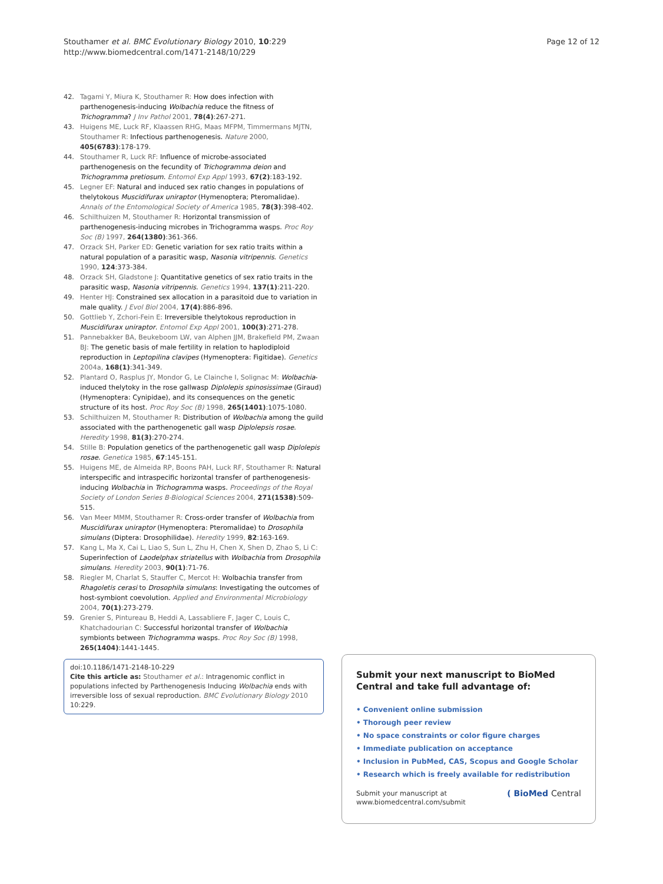Stouthamer et al. BMC Evolutionary Biology 2010, 10:229
http://www.biomedcentral.com/1471-2148/10/229
Page 12 of 12
42. Tagami Y, Miura K, Stouthamer R: How does infection with parthenogenesis-inducing Wolbachia reduce the fitness of Trichogramma? J Inv Pathol 2001, 78(4):267-271.
43. Huigens ME, Luck RF, Klaassen RHG, Maas MFPM, Timmermans MJTN, Stouthamer R: Infectious parthenogenesis. Nature 2000, 405(6783):178-179.
44. Stouthamer R, Luck RF: Influence of microbe-associated parthenogenesis on the fecundity of Trichogramma deion and Trichogramma pretiosum. Entomol Exp Appl 1993, 67(2):183-192.
45. Legner EF: Natural and induced sex ratio changes in populations of thelytokous Muscidifurax uniraptor (Hymenoptera; Pteromalidae). Annals of the Entomological Society of America 1985, 78(3):398-402.
46. Schilthuizen M, Stouthamer R: Horizontal transmission of parthenogenesis-inducing microbes in Trichogramma wasps. Proc Roy Soc (B) 1997, 264(1380):361-366.
47. Orzack SH, Parker ED: Genetic variation for sex ratio traits within a natural population of a parasitic wasp, Nasonia vitripennis. Genetics 1990, 124:373-384.
48. Orzack SH, Gladstone J: Quantitative genetics of sex ratio traits in the parasitic wasp, Nasonia vitripennis. Genetics 1994, 137(1):211-220.
49. Henter HJ: Constrained sex allocation in a parasitoid due to variation in male quality. J Evol Biol 2004, 17(4):886-896.
50. Gottlieb Y, Zchori-Fein E: Irreversible thelytokous reproduction in Muscidifurax uniraptor. Entomol Exp Appl 2001, 100(3):271-278.
51. Pannebakker BA, Beukeboom LW, van Alphen JJM, Brakefield PM, Zwaan BJ: The genetic basis of male fertility in relation to haplodiploid reproduction in Leptopilina clavipes (Hymenoptera: Figitidae). Genetics 2004a, 168(1):341-349.
52. Plantard O, Rasplus JY, Mondor G, Le Clainche I, Solignac M: Wolbachia-induced thelytoky in the rose gallwasp Diplolepis spinosissimae (Giraud) (Hymenoptera: Cynipidae), and its consequences on the genetic structure of its host. Proc Roy Soc (B) 1998, 265(1401):1075-1080.
53. Schilthuizen M, Stouthamer R: Distribution of Wolbachia among the guild associated with the parthenogenetic gall wasp Diplolepsis rosae. Heredity 1998, 81(3):270-274.
54. Stille B: Population genetics of the parthenogenetic gall wasp Diplolepis rosae. Genetica 1985, 67:145-151.
55. Huigens ME, de Almeida RP, Boons PAH, Luck RF, Stouthamer R: Natural interspecific and intraspecific horizontal transfer of parthenogenesis-inducing Wolbachia in Trichogramma wasps. Proceedings of the Royal Society of London Series B-Biological Sciences 2004, 271(1538):509-515.
56. Van Meer MMM, Stouthamer R: Cross-order transfer of Wolbachia from Muscidifurax uniraptor (Hymenoptera: Pteromalidae) to Drosophila simulans (Diptera: Drosophilidae). Heredity 1999, 82:163-169.
57. Kang L, Ma X, Cai L, Liao S, Sun L, Zhu H, Chen X, Shen D, Zhao S, Li C: Superinfection of Laodelphax striatellus with Wolbachia from Drosophila simulans. Heredity 2003, 90(1):71-76.
58. Riegler M, Charlat S, Stauffer C, Mercot H: Wolbachia transfer from Rhagoletis cerasi to Drosophila simulans: Investigating the outcomes of host-symbiont coevolution. Applied and Environmental Microbiology 2004, 70(1):273-279.
59. Grenier S, Pintureau B, Heddi A, Lassabliere F, Jager C, Louis C, Khatchadourian C: Successful horizontal transfer of Wolbachia symbionts between Trichogramma wasps. Proc Roy Soc (B) 1998, 265(1404):1441-1445.
doi:10.1186/1471-2148-10-229
Cite this article as: Stouthamer et al.: Intragenomic conflict in populations infected by Parthenogenesis Inducing Wolbachia ends with irreversible loss of sexual reproduction. BMC Evolutionary Biology 2010 10:229.
Submit your next manuscript to BioMed Central and take full advantage of:
• Convenient online submission
• Thorough peer review
• No space constraints or color figure charges
• Immediate publication on acceptance
• Inclusion in PubMed, CAS, Scopus and Google Scholar
• Research which is freely available for redistribution
Submit your manuscript at
www.biomedcentral.com/submit ( BioMed Central